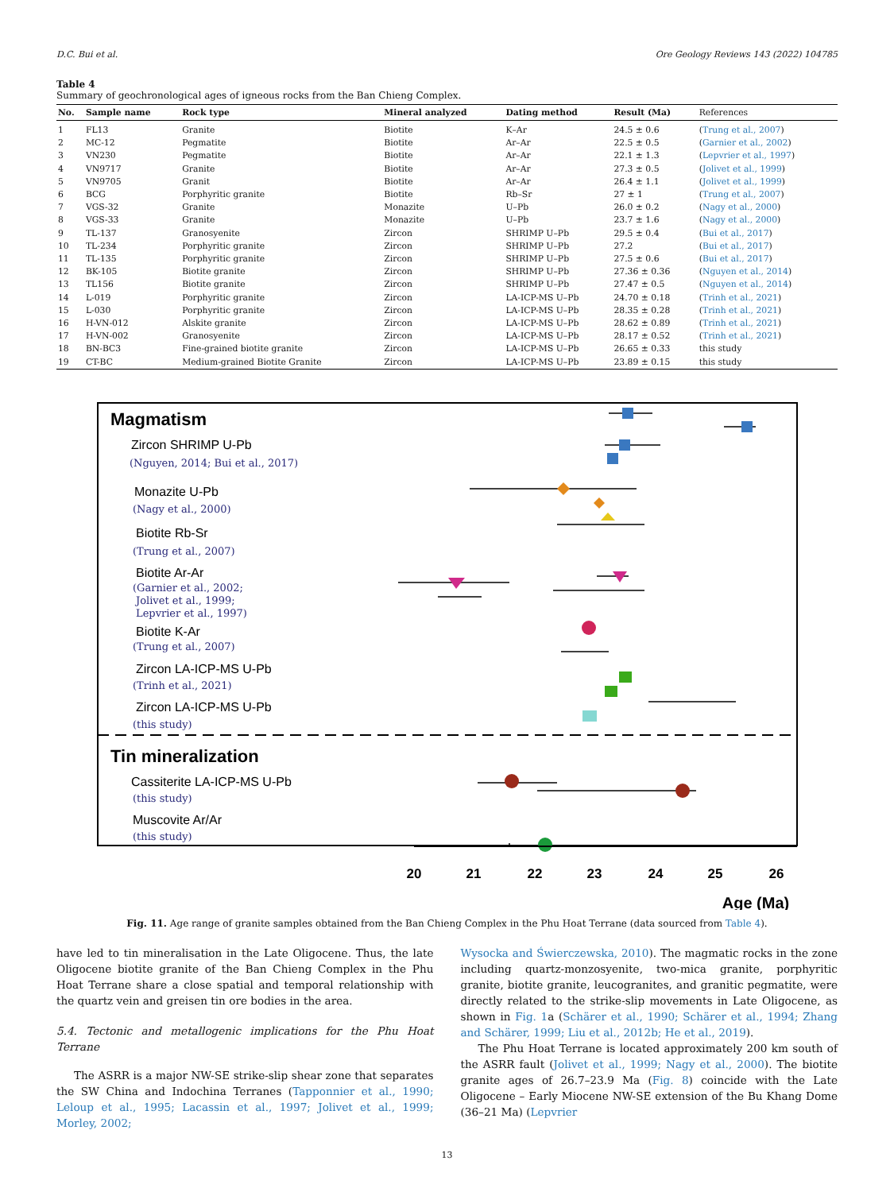D.C. Bui et al. Ore Geology Reviews 143 (2022) 104785
Table 4
Summary of geochronological ages of igneous rocks from the Ban Chieng Complex.
| No. | Sample name | Rock type | Mineral analyzed | Dating method | Result (Ma) | References |
| --- | --- | --- | --- | --- | --- | --- |
| 1 | FL13 | Granite | Biotite | K–Ar | 24.5 ± 0.6 | ( Trung et al., 2007 ) |
| 2 | MC-12 | Pegmatite | Biotite | Ar–Ar | 22.5 ± 0.5 | ( Garnier et al., 2002 ) |
| 3 | VN230 | Pegmatite | Biotite | Ar–Ar | 22.1 ± 1.3 | ( Lepvrier et al., 1997 ) |
| 4 | VN9717 | Granite | Biotite | Ar–Ar | 27.3 ± 0.5 | ( Jolivet et al., 1999 ) |
| 5 | VN9705 | Granit | Biotite | Ar–Ar | 26.4 ± 1.1 | ( Jolivet et al., 1999 ) |
| 6 | BCG | Porphyritic granite | Biotite | Rb–Sr | 27 ± 1 | ( Trung et al., 2007 ) |
| 7 | VGS-32 | Granite | Monazite | U–Pb | 26.0 ± 0.2 | ( Nagy et al., 2000 ) |
| 8 | VGS-33 | Granite | Monazite | U–Pb | 23.7 ± 1.6 | ( Nagy et al., 2000 ) |
| 9 | TL-137 | Granosyenite | Zircon | SHRIMP U–Pb | 29.5 ± 0.4 | ( Bui et al., 2017 ) |
| 10 | TL-234 | Porphyritic granite | Zircon | SHRIMP U–Pb | 27.2 | ( Bui et al., 2017 ) |
| 11 | TL-135 | Porphyritic granite | Zircon | SHRIMP U–Pb | 27.5 ± 0.6 | ( Bui et al., 2017 ) |
| 12 | BK-105 | Biotite granite | Zircon | SHRIMP U–Pb | 27.36 ± 0.36 | ( Nguyen et al., 2014 ) |
| 13 | TL156 | Biotite granite | Zircon | SHRIMP U–Pb | 27.47 ± 0.5 | ( Nguyen et al., 2014 ) |
| 14 | L-019 | Porphyritic granite | Zircon | LA-ICP-MS U–Pb | 24.70 ± 0.18 | ( Trinh et al., 2021 ) |
| 15 | L-030 | Porphyritic granite | Zircon | LA-ICP-MS U–Pb | 28.35 ± 0.28 | ( Trinh et al., 2021 ) |
| 16 | H-VN-012 | Alskite granite | Zircon | LA-ICP-MS U–Pb | 28.62 ± 0.89 | ( Trinh et al., 2021 ) |
| 17 | H-VN-002 | Granosyenite | Zircon | LA-ICP-MS U–Pb | 28.17 ± 0.52 | ( Trinh et al., 2021 ) |
| 18 | BN-BC3 | Fine-grained biotite granite | Zircon | LA-ICP-MS U–Pb | 26.65 ± 0.33 | this study |
| 19 | CT-BC | Medium-grained Biotite Granite | Zircon | LA-ICP-MS U–Pb | 23.89 ± 0.15 | this study |
Magmatism
Zircon SHRIMP U-Pb
(Nguyen, 2014; Bui et al., 2017)
Monazite U-Pb
(Nagy et al., 2000)
Biotite Rb-Sr
(Trung et al., 2007)
Biotite Ar-Ar
(Garnier et al., 2002;
Jolivet et al., 1999;
Lepvrier et al., 1997)
Biotite K-Ar
(Trung et al., 2007)
Zircon LA-ICP-MS U-Pb
(Trinh et al., 2021)
Zircon LA-ICP-MS U-Pb
(this study)
Tin mineralization
Cassiterite LA-ICP-MS U-Pb
(this study)
Muscovite Ar/Ar
(this study)
20
21
22
23
24
25
26
Age (Ma)
Fig. 11. Age range of granite samples obtained from the Ban Chieng Complex in the Phu Hoat Terrane (data sourced from Table 4).
have led to tin mineralisation in the Late Oligocene. Thus, the late Oligocene biotite granite of the Ban Chieng Complex in the Phu Hoat Terrane share a close spatial and temporal relationship with the quartz vein and greisen tin ore bodies in the area.
5.4. Tectonic and metallogenic implications for the Phu Hoat Terrane
The ASRR is a major NW-SE strike-slip shear zone that separates the SW China and Indochina Terranes (Tapponnier et al., 1990; Leloup et al., 1995; Lacassin et al., 1997; Jolivet et al., 1999; Morley, 2002;
Wysocka and Świerczewska, 2010). The magmatic rocks in the zone including quartz-monzosyenite, two-mica granite, porphyritic granite, biotite granite, leucogranites, and granitic pegmatite, were directly related to the strike-slip movements in Late Oligocene, as shown in Fig. 1a (Schärer et al., 1990; Schärer et al., 1994; Zhang and Schärer, 1999; Liu et al., 2012b; He et al., 2019).
The Phu Hoat Terrane is located approximately 200 km south of the ASRR fault (Jolivet et al., 1999; Nagy et al., 2000). The biotite granite ages of 26.7–23.9 Ma (Fig. 8) coincide with the Late Oligocene – Early Miocene NW-SE extension of the Bu Khang Dome (36–21 Ma) (Lepvrier
13